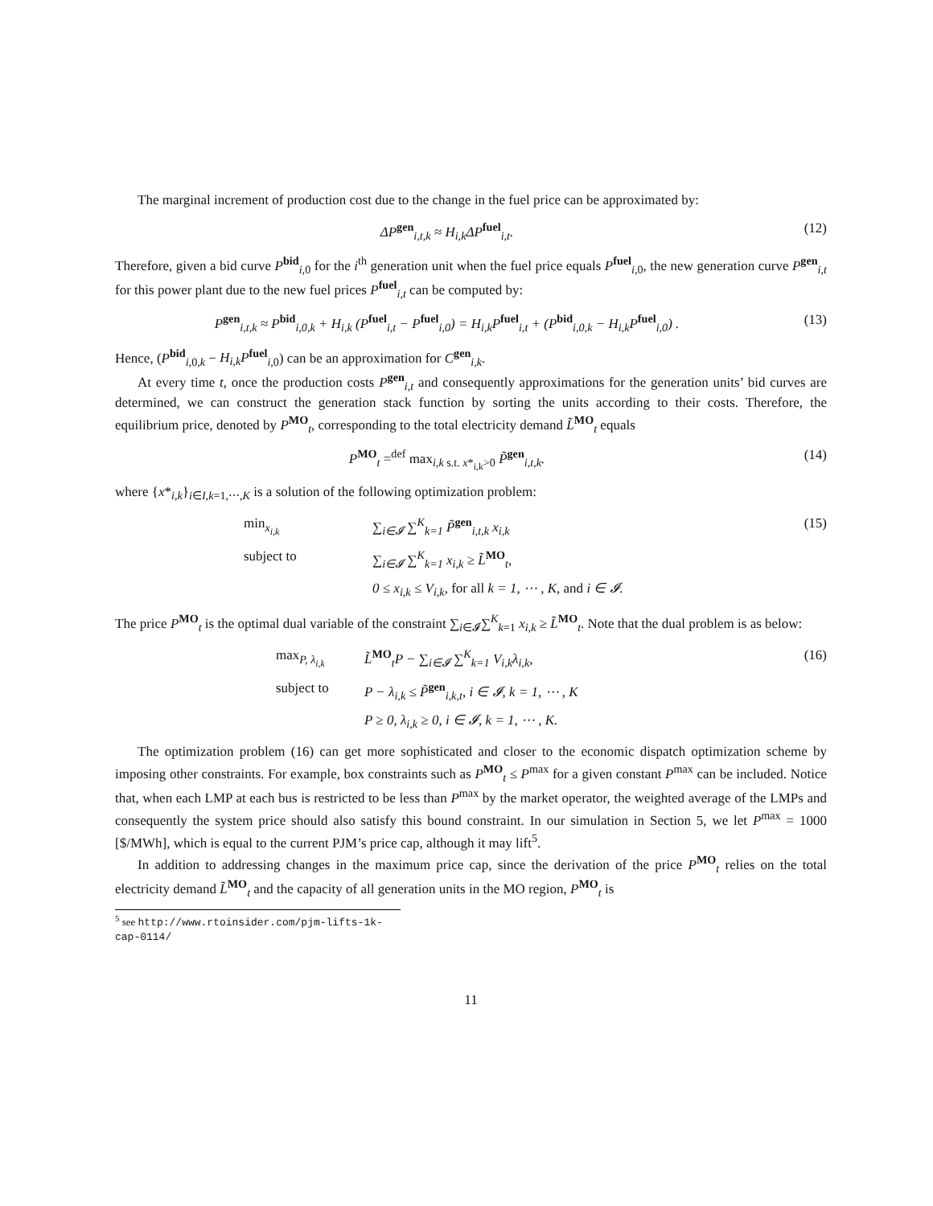The marginal increment of production cost due to the change in the fuel price can be approximated by:
ΔP<sup>gen</sup><sub>i,t,k</sub> ≈ H<sub>i,k</sub>ΔP<sup>fuel</sup><sub>i,t</sub>. (12)
Therefore, given a bid curve P<sup>bid</sup><sub>i,0</sub> for the i<sup>th</sup> generation unit when the fuel price equals P<sup>fuel</sup><sub>i,0</sub>, the new generation curve P<sup>gen</sup><sub>i,t</sub> for this power plant due to the new fuel prices P<sup>fuel</sup><sub>i,t</sub> can be computed by:
P<sup>gen</sup><sub>i,t,k</sub> ≈ P<sup>bid</sup><sub>i,0,k</sub> + H<sub>i,k</sub> (P<sup>fuel</sup><sub>i,t</sub> − P<sup>fuel</sup><sub>i,0</sub>) = H<sub>i,k</sub>P<sup>fuel</sup><sub>i,t</sub> + (P<sup>bid</sup><sub>i,0,k</sub> − H<sub>i,k</sub>P<sup>fuel</sup><sub>i,0</sub>) .
(13)
Hence, (P<sup>bid</sup><sub>i,0,k</sub> − H<sub>i,k</sub>P<sup>fuel</sup><sub>i,0</sub>) can be an approximation for C<sup>gen</sup><sub>i,k</sub>.
At every time t, once the production costs P<sup>gen</sup><sub>i,t</sub> and consequently approximations for the generation units’ bid curves are determined, we can construct the generation stack function by sorting the units according to their costs. Therefore, the equilibrium price, denoted by P<sup>MO</sup><sub>t</sub>, corresponding to the total electricity demand L̃<sup>MO</sup><sub>t</sub> equals
P<sup>MO</sup><sub>t</sub> =<sup>def</sup> max<sub>i,k s.t. x*<sub>i,k</sub>>0</sub> P̃<sup>gen</sup><sub>i,t,k</sub>.
(14)
where {x*<sub>i,k</sub>}<sub>i∈I,k=1,⋯,K</sub> is a solution of the following optimization problem:
min<sub>x<sub>i,k</sub></sub>
∑<sub>i∈𝓘</sub> ∑<sup>K</sup><sub>k=1</sub> P̃<sup>gen</sup><sub>i,t,k</sub> x<sub>i,k</sub>
(15)
subject to
∑<sub>i∈𝓘</sub> ∑<sup>K</sup><sub>k=1</sub> x<sub>i,k</sub> ≥ L̃<sup>MO</sup><sub>t</sub>,
0 ≤ x<sub>i,k</sub> ≤ V<sub>i,k</sub>, for all k = 1, ⋯ , K, and i ∈ 𝓘.
The price P<sup>MO</sup><sub>t</sub> is the optimal dual variable of the constraint ∑<sub>i∈𝓘</sub>∑<sup>K</sup><sub>k=1</sub> x<sub>i,k</sub> ≥ L̃<sup>MO</sup><sub>t</sub>. Note that the dual problem is as below:
max<sub>P, λ<sub>i,k</sub></sub>
L̃<sup>MO</sup><sub>t</sub>P − ∑<sub>i∈𝓘</sub> ∑<sup>K</sup><sub>k=1</sub> V<sub>i,k</sub>λ<sub>i,k</sub>,
(16)
subject to
P − λ<sub>i,k</sub> ≤ P̃<sup>gen</sup><sub>i,k,t</sub>, i ∈ 𝓘, k = 1, ⋯ , K
P ≥ 0, λ<sub>i,k</sub> ≥ 0, i ∈ 𝓘, k = 1, ⋯ , K.
The optimization problem (16) can get more sophisticated and closer to the economic dispatch optimization scheme by imposing other constraints. For example, box constraints such as P<sup>MO</sup><sub>t</sub> ≤ P<sup>max</sup> for a given constant P<sup>max</sup> can be included. Notice that, when each LMP at each bus is restricted to be less than P<sup>max</sup> by the market operator, the weighted average of the LMPs and consequently the system price should also satisfy this bound constraint. In our simulation in Section 5, we let P<sup>max</sup> = 1000 [$/MWh], which is equal to the current PJM’s price cap, although it may lift<sup>5</sup>.
In addition to addressing changes in the maximum price cap, since the derivation of the price P<sup>MO</sup><sub>t</sub> relies on the total electricity demand L̃<sup>MO</sup><sub>t</sub> and the capacity of all generation units in the MO region, P<sup>MO</sup><sub>t</sub> is
<sup>5</sup> see http://www.rtoinsider.com/pjm-lifts-1k-cap-0114/
11